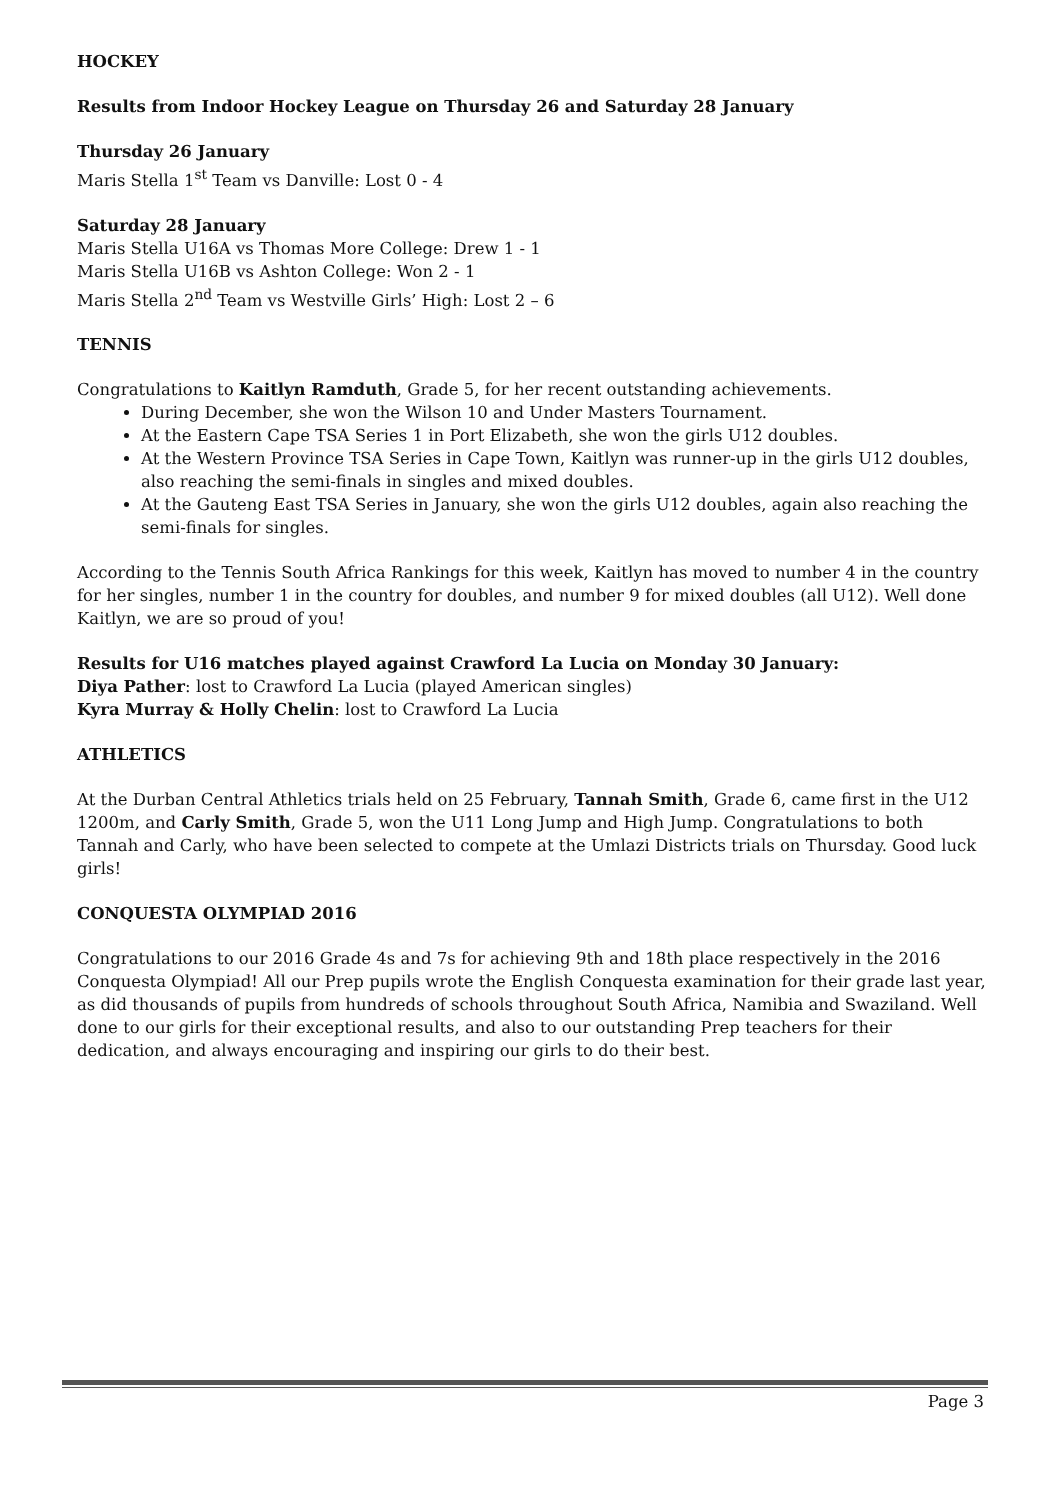HOCKEY
Results from Indoor Hockey League on Thursday 26 and Saturday 28 January
Thursday 26 January
Maris Stella 1<sup>st</sup> Team vs Danville: Lost 0 - 4
Saturday 28 January
Maris Stella U16A vs Thomas More College: Drew 1 - 1
Maris Stella U16B vs Ashton College: Won 2 - 1
Maris Stella 2<sup>nd</sup> Team vs Westville Girls’ High: Lost 2 – 6
TENNIS
Congratulations to Kaitlyn Ramduth, Grade 5, for her recent outstanding achievements.
During December, she won the Wilson 10 and Under Masters Tournament.
At the Eastern Cape TSA Series 1 in Port Elizabeth, she won the girls U12 doubles.
At the Western Province TSA Series in Cape Town, Kaitlyn was runner-up in the girls U12 doubles, also reaching the semi-finals in singles and mixed doubles.
At the Gauteng East TSA Series in January, she won the girls U12 doubles, again also reaching the semi-finals for singles.
According to the Tennis South Africa Rankings for this week, Kaitlyn has moved to number 4 in the country for her singles, number 1 in the country for doubles, and number 9 for mixed doubles (all U12). Well done Kaitlyn, we are so proud of you!
Results for U16 matches played against Crawford La Lucia on Monday 30 January:
Diya Pather: lost to Crawford La Lucia (played American singles)
Kyra Murray & Holly Chelin: lost to Crawford La Lucia
ATHLETICS
At the Durban Central Athletics trials held on 25 February, Tannah Smith, Grade 6, came first in the U12 1200m, and Carly Smith, Grade 5, won the U11 Long Jump and High Jump. Congratulations to both Tannah and Carly, who have been selected to compete at the Umlazi Districts trials on Thursday. Good luck girls!
CONQUESTA OLYMPIAD 2016
Congratulations to our 2016 Grade 4s and 7s for achieving 9th and 18th place respectively in the 2016 Conquesta Olympiad! All our Prep pupils wrote the English Conquesta examination for their grade last year, as did thousands of pupils from hundreds of schools throughout South Africa, Namibia and Swaziland. Well done to our girls for their exceptional results, and also to our outstanding Prep teachers for their dedication, and always encouraging and inspiring our girls to do their best.
Page 3